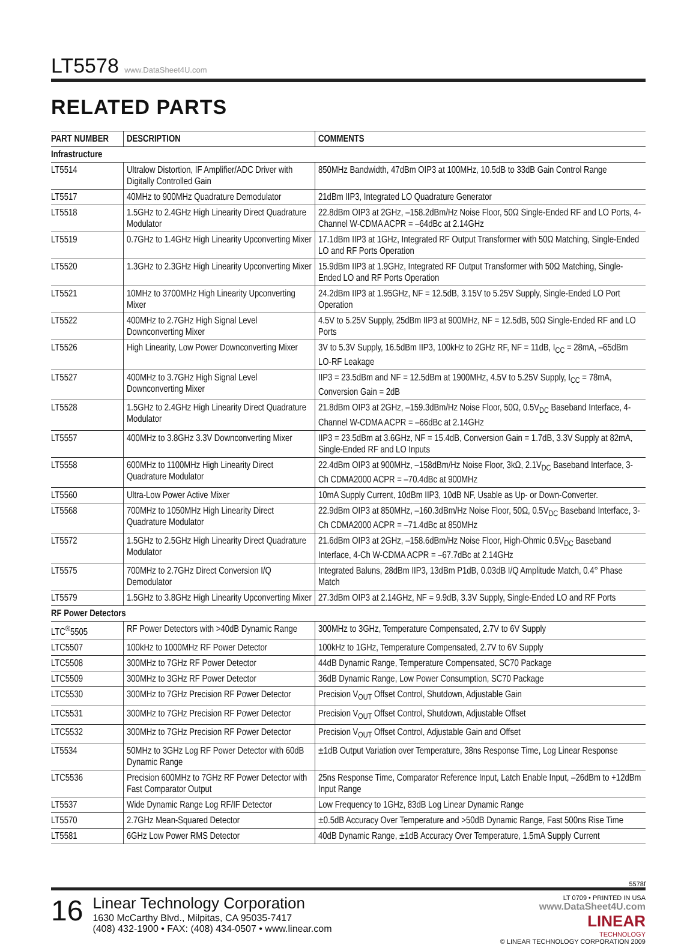LT5578 www.DataSheet4U.com
RELATED PARTS
| PART NUMBER | DESCRIPTION | COMMENTS |
| --- | --- | --- |
| Infrastructure | | |
| LT5514 | Ultralow Distortion, IF Amplifier/ADC Driver with Digitally Controlled Gain | 850MHz Bandwidth, 47dBm OIP3 at 100MHz, 10.5dB to 33dB Gain Control Range |
| LT5517 | 40MHz to 900MHz Quadrature Demodulator | 21dBm IIP3, Integrated LO Quadrature Generator |
| LT5518 | 1.5GHz to 2.4GHz High Linearity Direct Quadrature Modulator | 22.8dBm OIP3 at 2GHz, –158.2dBm/Hz Noise Floor, 50Ω Single-Ended RF and LO Ports, 4-Channel W-CDMA ACPR = –64dBc at 2.14GHz |
| LT5519 | 0.7GHz to 1.4GHz High Linearity Upconverting Mixer | 17.1dBm IIP3 at 1GHz, Integrated RF Output Transformer with 50Ω Matching, Single-Ended LO and RF Ports Operation |
| LT5520 | 1.3GHz to 2.3GHz High Linearity Upconverting Mixer | 15.9dBm IIP3 at 1.9GHz, Integrated RF Output Transformer with 50Ω Matching, Single-Ended LO and RF Ports Operation |
| LT5521 | 10MHz to 3700MHz High Linearity Upconverting Mixer | 24.2dBm IIP3 at 1.95GHz, NF = 12.5dB, 3.15V to 5.25V Supply, Single-Ended LO Port Operation |
| LT5522 | 400MHz to 2.7GHz High Signal Level Downconverting Mixer | 4.5V to 5.25V Supply, 25dBm IIP3 at 900MHz, NF = 12.5dB, 50Ω Single-Ended RF and LO Ports |
| LT5526 | High Linearity, Low Power Downconverting Mixer | 3V to 5.3V Supply, 16.5dBm IIP3, 100kHz to 2GHz RF, NF = 11dB, I<sub>CC</sub> = 28mA, –65dBm LO-RF Leakage |
| LT5527 | 400MHz to 3.7GHz High Signal Level Downconverting Mixer | IIP3 = 23.5dBm and NF = 12.5dBm at 1900MHz, 4.5V to 5.25V Supply, I<sub>CC</sub> = 78mA, Conversion Gain = 2dB |
| LT5528 | 1.5GHz to 2.4GHz High Linearity Direct Quadrature Modulator | 21.8dBm OIP3 at 2GHz, –159.3dBm/Hz Noise Floor, 50Ω, 0.5V<sub>DC</sub> Baseband Interface, 4-Channel W-CDMA ACPR = –66dBc at 2.14GHz |
| LT5557 | 400MHz to 3.8GHz 3.3V Downconverting Mixer | IIP3 = 23.5dBm at 3.6GHz, NF = 15.4dB, Conversion Gain = 1.7dB, 3.3V Supply at 82mA, Single-Ended RF and LO Inputs |
| LT5558 | 600MHz to 1100MHz High Linearity Direct Quadrature Modulator | 22.4dBm OIP3 at 900MHz, –158dBm/Hz Noise Floor, 3kΩ, 2.1V<sub>DC</sub> Baseband Interface, 3-Ch CDMA2000 ACPR = –70.4dBc at 900MHz |
| LT5560 | Ultra-Low Power Active Mixer | 10mA Supply Current, 10dBm IIP3, 10dB NF, Usable as Up- or Down-Converter. |
| LT5568 | 700MHz to 1050MHz High Linearity Direct Quadrature Modulator | 22.9dBm OIP3 at 850MHz, –160.3dBm/Hz Noise Floor, 50Ω, 0.5V<sub>DC</sub> Baseband Interface, 3-Ch CDMA2000 ACPR = –71.4dBc at 850MHz |
| LT5572 | 1.5GHz to 2.5GHz High Linearity Direct Quadrature Modulator | 21.6dBm OIP3 at 2GHz, –158.6dBm/Hz Noise Floor, High-Ohmic 0.5V<sub>DC</sub> Baseband Interface, 4-Ch W-CDMA ACPR = –67.7dBc at 2.14GHz |
| LT5575 | 700MHz to 2.7GHz Direct Conversion I/Q Demodulator | Integrated Baluns, 28dBm IIP3, 13dBm P1dB, 0.03dB I/Q Amplitude Match, 0.4° Phase Match |
| LT5579 | 1.5GHz to 3.8GHz High Linearity Upconverting Mixer | 27.3dBm OIP3 at 2.14GHz, NF = 9.9dB, 3.3V Supply, Single-Ended LO and RF Ports |
| RF Power Detectors | | |
| LTC<sup>®</sup>5505 | RF Power Detectors with >40dB Dynamic Range | 300MHz to 3GHz, Temperature Compensated, 2.7V to 6V Supply |
| LTC5507 | 100kHz to 1000MHz RF Power Detector | 100kHz to 1GHz, Temperature Compensated, 2.7V to 6V Supply |
| LTC5508 | 300MHz to 7GHz RF Power Detector | 44dB Dynamic Range, Temperature Compensated, SC70 Package |
| LTC5509 | 300MHz to 3GHz RF Power Detector | 36dB Dynamic Range, Low Power Consumption, SC70 Package |
| LTC5530 | 300MHz to 7GHz Precision RF Power Detector | Precision V<sub>OUT</sub> Offset Control, Shutdown, Adjustable Gain |
| LTC5531 | 300MHz to 7GHz Precision RF Power Detector | Precision V<sub>OUT</sub> Offset Control, Shutdown, Adjustable Offset |
| LTC5532 | 300MHz to 7GHz Precision RF Power Detector | Precision V<sub>OUT</sub> Offset Control, Adjustable Gain and Offset |
| LT5534 | 50MHz to 3GHz Log RF Power Detector with 60dB Dynamic Range | ±1dB Output Variation over Temperature, 38ns Response Time, Log Linear Response |
| LTC5536 | Precision 600MHz to 7GHz RF Power Detector with Fast Comparator Output | 25ns Response Time, Comparator Reference Input, Latch Enable Input, –26dBm to +12dBm Input Range |
| LT5537 | Wide Dynamic Range Log RF/IF Detector | Low Frequency to 1GHz, 83dB Log Linear Dynamic Range |
| LT5570 | 2.7GHz Mean-Squared Detector | ±0.5dB Accuracy Over Temperature and >50dB Dynamic Range, Fast 500ns Rise Time |
| LT5581 | 6GHz Low Power RMS Detector | 40dB Dynamic Range, ±1dB Accuracy Over Temperature, 1.5mA Supply Current |
5578f
16
Linear Technology Corporation
1630 McCarthy Blvd., Milpitas, CA 95035-7417
(408) 432-1900 • FAX: (408) 434-0507 • www.linear.com
LT 0709 • PRINTED IN USA
www.DataSheet4U.com
LINEAR
TECHNOLOGY
© LINEAR TECHNOLOGY CORPORATION 2009